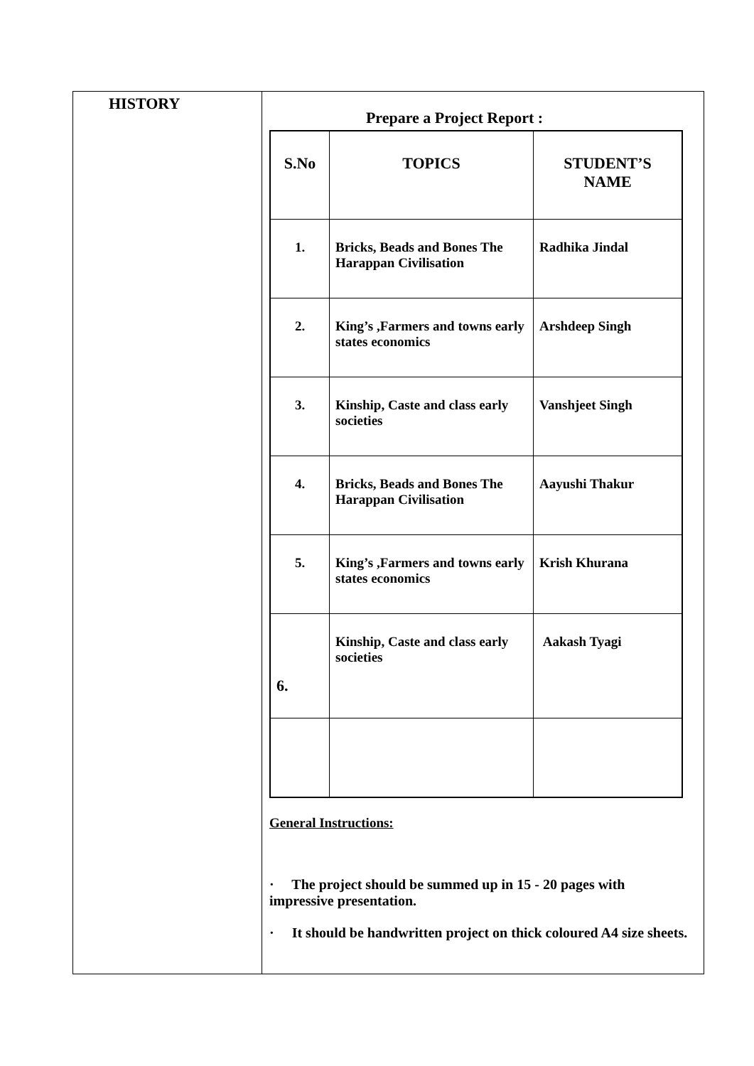| HISTORY | Prepare a Project Report : / S.No / TOPICS / STUDENT’S NAME / / --- / --- / --- / / 1. / Bricks, Beads and Bones The Harappan Civilisation / Radhika Jindal / / 2. / King’s ,Farmers and towns early states economics / Arshdeep Singh / / 3. / Kinship, Caste and class early societies / Vanshjeet Singh / / 4. / Bricks, Beads and Bones The Harappan Civilisation / Aayushi Thakur / / 5. / King’s ,Farmers and towns early states economics / Krish Khurana / / 6. / Kinship, Caste and class early societies / Aakash Tyagi / General Instructions: · The project should be summed up in 15 - 20 pages with impressive presentation. · It should be handwritten project on thick coloured A4 size sheets. |